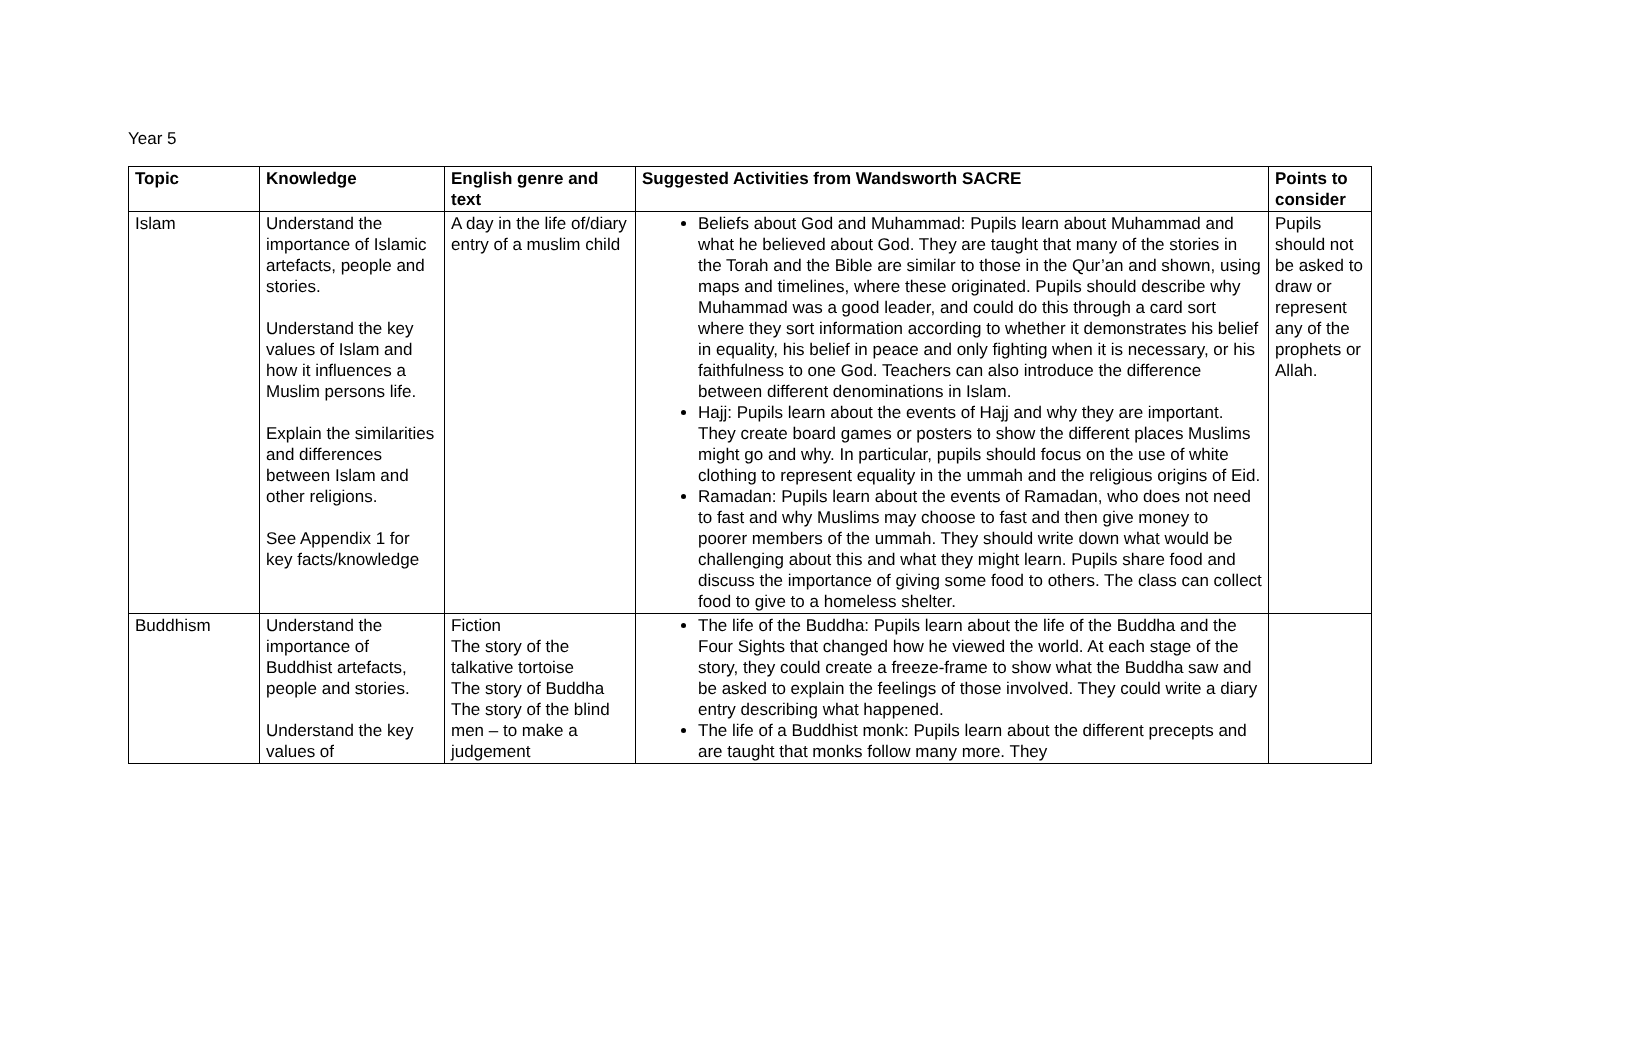Year 5
| Topic | Knowledge | English genre and text | Suggested Activities from Wandsworth SACRE | Points to consider |
| --- | --- | --- | --- | --- |
| Islam | Understand the importance of Islamic artefacts, people and stories. Understand the key values of Islam and how it influences a Muslim persons life. Explain the similarities and differences between Islam and other religions. See Appendix 1 for key facts/knowledge | A day in the life of/diary entry of a muslim child | Beliefs about God and Muhammad: Pupils learn about Muhammad and what he believed about God. They are taught that many of the stories in the Torah and the Bible are similar to those in the Qur’an and shown, using maps and timelines, where these originated. Pupils should describe why Muhammad was a good leader, and could do this through a card sort where they sort information according to whether it demonstrates his belief in equality, his belief in peace and only fighting when it is necessary, or his faithfulness to one God. Teachers can also introduce the difference between different denominations in Islam. Hajj: Pupils learn about the events of Hajj and why they are important. They create board games or posters to show the different places Muslims might go and why. In particular, pupils should focus on the use of white clothing to represent equality in the ummah and the religious origins of Eid. Ramadan: Pupils learn about the events of Ramadan, who does not need to fast and why Muslims may choose to fast and then give money to poorer members of the ummah. They should write down what would be challenging about this and what they might learn. Pupils share food and discuss the importance of giving some food to others. The class can collect food to give to a homeless shelter. | Pupils should not be asked to draw or represent any of the prophets or Allah. |
| Buddhism | Understand the importance of Buddhist artefacts, people and stories. Understand the key values of | Fiction The story of the talkative tortoise The story of Buddha The story of the blind men – to make a judgement | The life of the Buddha: Pupils learn about the life of the Buddha and the Four Sights that changed how he viewed the world. At each stage of the story, they could create a freeze-frame to show what the Buddha saw and be asked to explain the feelings of those involved. They could write a diary entry describing what happened. The life of a Buddhist monk: Pupils learn about the different precepts and are taught that monks follow many more. They | |